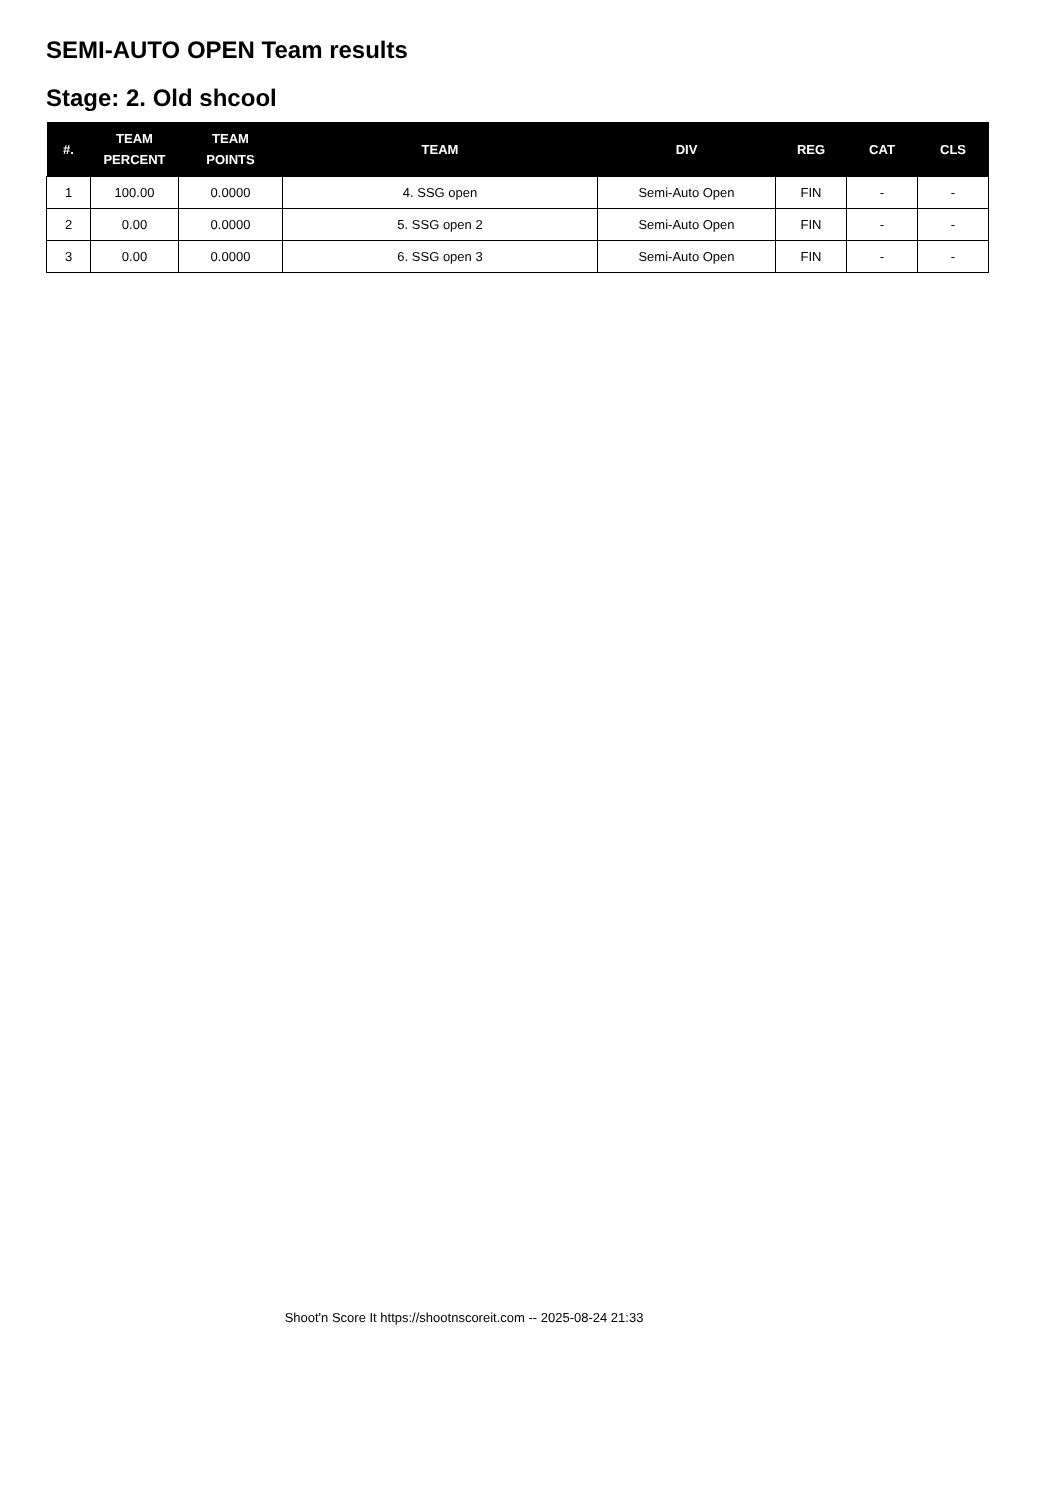SEMI-AUTO OPEN Team results
Stage: 2. Old shcool
| #. | TEAM PERCENT | TEAM POINTS | TEAM | DIV | REG | CAT | CLS |
| --- | --- | --- | --- | --- | --- | --- | --- |
| 1 | 100.00 | 0.0000 | 4. SSG open | Semi-Auto Open | FIN | - | - |
| 2 | 0.00 | 0.0000 | 5. SSG open 2 | Semi-Auto Open | FIN | - | - |
| 3 | 0.00 | 0.0000 | 6. SSG open 3 | Semi-Auto Open | FIN | - | - |
Shoot'n Score It https://shootnscoreit.com -- 2025-08-24 21:33